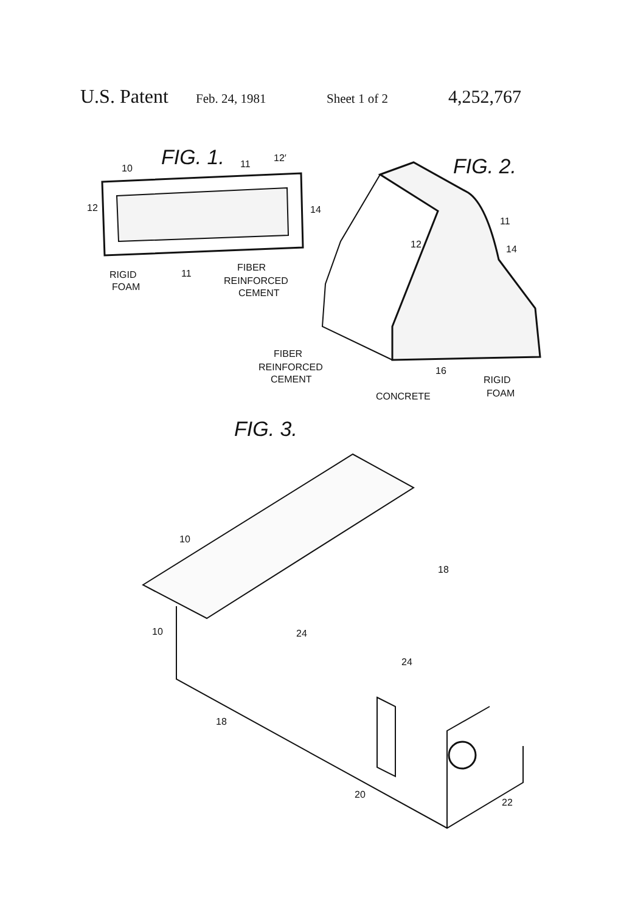U.S. Patent Feb. 24, 1981 Sheet 1 of 2 4,252,767
FIG. 1.
10
11
12′
12
14
RIGID
FOAM
11
FIBER
REINFORCED
CEMENT
FIG. 2.
12
11
14
FIBER
REINFORCED
CEMENT
16
RIGID
FOAM
CONCRETE
FIG. 3.
10
10
18
24
24
18
20
22